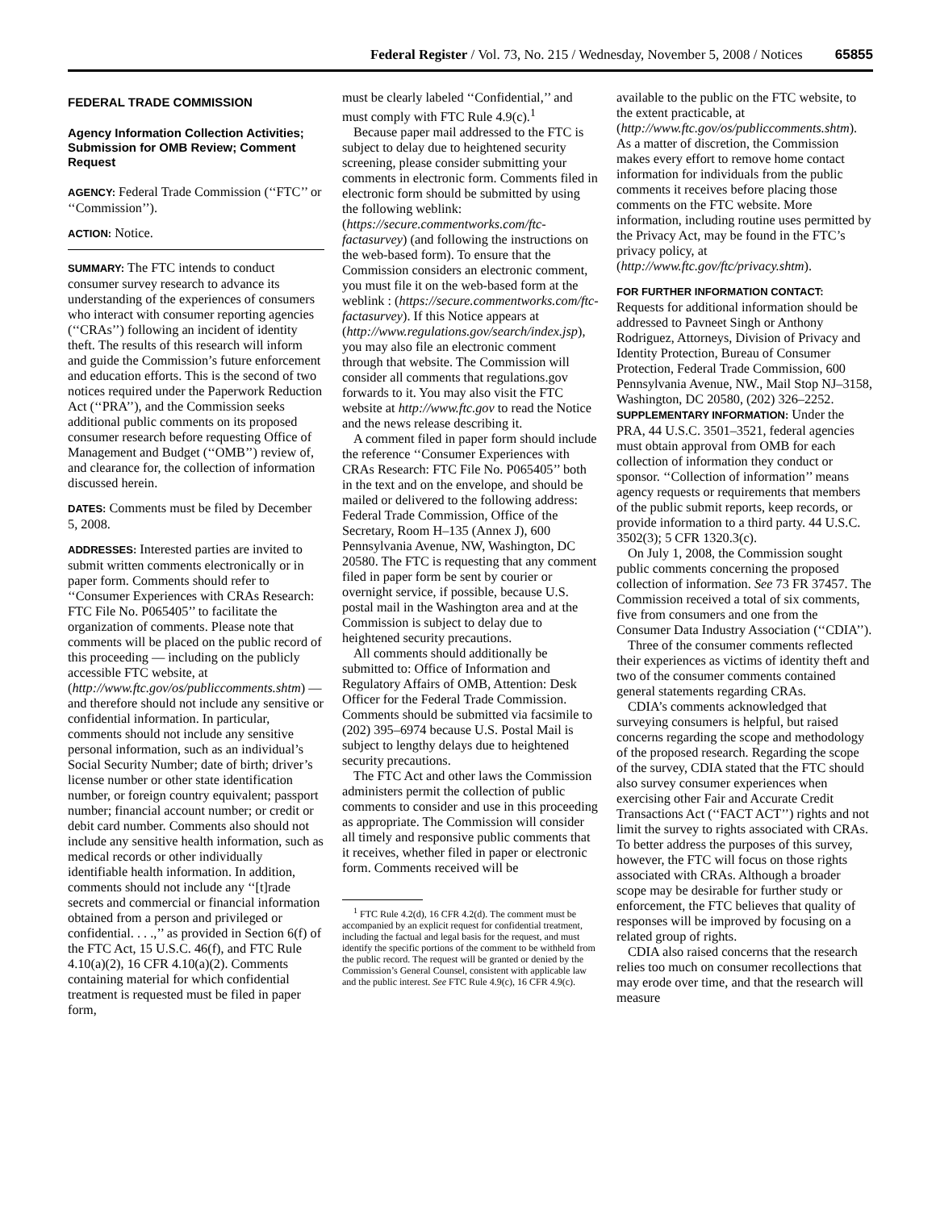Federal Register / Vol. 73, No. 215 / Wednesday, November 5, 2008 / Notices 65855
FEDERAL TRADE COMMISSION
Agency Information Collection Activities; Submission for OMB Review; Comment Request
AGENCY: Federal Trade Commission (‘‘FTC’’ or ‘‘Commission’’).
ACTION: Notice.
SUMMARY: The FTC intends to conduct consumer survey research to advance its understanding of the experiences of consumers who interact with consumer reporting agencies (‘‘CRAs’’) following an incident of identity theft. The results of this research will inform and guide the Commission’s future enforcement and education efforts. This is the second of two notices required under the Paperwork Reduction Act (‘‘PRA’’), and the Commission seeks additional public comments on its proposed consumer research before requesting Office of Management and Budget (‘‘OMB’’) review of, and clearance for, the collection of information discussed herein.
DATES: Comments must be filed by December 5, 2008.
ADDRESSES: Interested parties are invited to submit written comments electronically or in paper form. Comments should refer to ‘‘Consumer Experiences with CRAs Research: FTC File No. P065405’’ to facilitate the organization of comments. Please note that comments will be placed on the public record of this proceeding — including on the publicly accessible FTC website, at (http://www.ftc.gov/os/publiccomments.shtm) — and therefore should not include any sensitive or confidential information. In particular, comments should not include any sensitive personal information, such as an individual’s Social Security Number; date of birth; driver’s license number or other state identification number, or foreign country equivalent; passport number; financial account number; or credit or debit card number. Comments also should not include any sensitive health information, such as medical records or other individually identifiable health information. In addition, comments should not include any ‘‘[t]rade secrets and commercial or financial information obtained from a person and privileged or confidential. . . .,’’ as provided in Section 6(f) of the FTC Act, 15 U.S.C. 46(f), and FTC Rule 4.10(a)(2), 16 CFR 4.10(a)(2). Comments containing material for which confidential treatment is requested must be filed in paper form,
must be clearly labeled ‘‘Confidential,’’ and must comply with FTC Rule 4.9(c).<sup>1</sup>
Because paper mail addressed to the FTC is subject to delay due to heightened security screening, please consider submitting your comments in electronic form. Comments filed in electronic form should be submitted by using the following weblink: (https://secure.commentworks.com/ftc-factasurvey) (and following the instructions on the web-based form). To ensure that the Commission considers an electronic comment, you must file it on the web-based form at the weblink : (https://secure.commentworks.com/ftc-factasurvey). If this Notice appears at (http://www.regulations.gov/search/index.jsp), you may also file an electronic comment through that website. The Commission will consider all comments that regulations.gov forwards to it. You may also visit the FTC website at http://www.ftc.gov to read the Notice and the news release describing it.
A comment filed in paper form should include the reference ‘‘Consumer Experiences with CRAs Research: FTC File No. P065405’’ both in the text and on the envelope, and should be mailed or delivered to the following address: Federal Trade Commission, Office of the Secretary, Room H–135 (Annex J), 600 Pennsylvania Avenue, NW, Washington, DC 20580. The FTC is requesting that any comment filed in paper form be sent by courier or overnight service, if possible, because U.S. postal mail in the Washington area and at the Commission is subject to delay due to heightened security precautions.
All comments should additionally be submitted to: Office of Information and Regulatory Affairs of OMB, Attention: Desk Officer for the Federal Trade Commission. Comments should be submitted via facsimile to (202) 395–6974 because U.S. Postal Mail is subject to lengthy delays due to heightened security precautions.
The FTC Act and other laws the Commission administers permit the collection of public comments to consider and use in this proceeding as appropriate. The Commission will consider all timely and responsive public comments that it receives, whether filed in paper or electronic form. Comments received will be
<sup>1</sup> FTC Rule 4.2(d), 16 CFR 4.2(d). The comment must be accompanied by an explicit request for confidential treatment, including the factual and legal basis for the request, and must identify the specific portions of the comment to be withheld from the public record. The request will be granted or denied by the Commission’s General Counsel, consistent with applicable law and the public interest. See FTC Rule 4.9(c), 16 CFR 4.9(c).
available to the public on the FTC website, to the extent practicable, at (http://www.ftc.gov/os/publiccomments.shtm). As a matter of discretion, the Commission makes every effort to remove home contact information for individuals from the public comments it receives before placing those comments on the FTC website. More information, including routine uses permitted by the Privacy Act, may be found in the FTC’s privacy policy, at (http://www.ftc.gov/ftc/privacy.shtm).
FOR FURTHER INFORMATION CONTACT: Requests for additional information should be addressed to Pavneet Singh or Anthony Rodriguez, Attorneys, Division of Privacy and Identity Protection, Bureau of Consumer Protection, Federal Trade Commission, 600 Pennsylvania Avenue, NW., Mail Stop NJ–3158, Washington, DC 20580, (202) 326–2252.
SUPPLEMENTARY INFORMATION: Under the PRA, 44 U.S.C. 3501–3521, federal agencies must obtain approval from OMB for each collection of information they conduct or sponsor. ‘‘Collection of information’’ means agency requests or requirements that members of the public submit reports, keep records, or provide information to a third party. 44 U.S.C. 3502(3); 5 CFR 1320.3(c).
On July 1, 2008, the Commission sought public comments concerning the proposed collection of information. See 73 FR 37457. The Commission received a total of six comments, five from consumers and one from the Consumer Data Industry Association (‘‘CDIA’’).
Three of the consumer comments reflected their experiences as victims of identity theft and two of the consumer comments contained general statements regarding CRAs.
CDIA’s comments acknowledged that surveying consumers is helpful, but raised concerns regarding the scope and methodology of the proposed research. Regarding the scope of the survey, CDIA stated that the FTC should also survey consumer experiences when exercising other Fair and Accurate Credit Transactions Act (‘‘FACT ACT’’) rights and not limit the survey to rights associated with CRAs. To better address the purposes of this survey, however, the FTC will focus on those rights associated with CRAs. Although a broader scope may be desirable for further study or enforcement, the FTC believes that quality of responses will be improved by focusing on a related group of rights.
CDIA also raised concerns that the research relies too much on consumer recollections that may erode over time, and that the research will measure